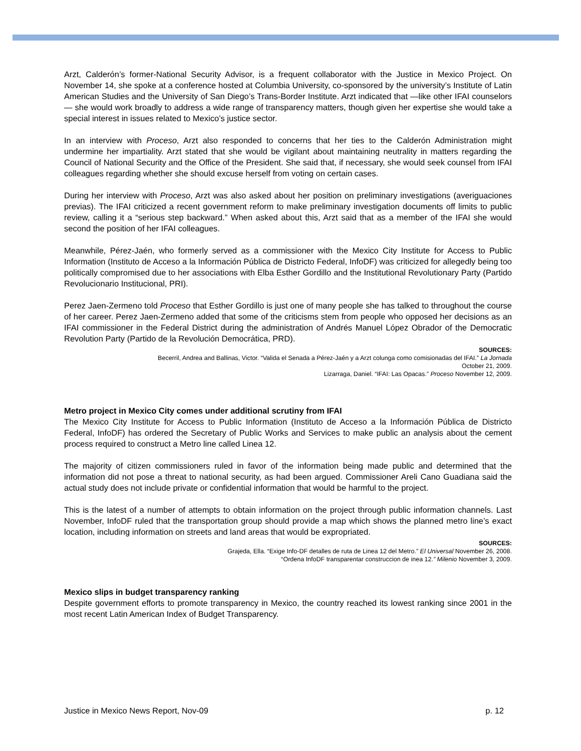Arzt, Calderón’s former-National Security Advisor, is a frequent collaborator with the Justice in Mexico Project. On November 14, she spoke at a conference hosted at Columbia University, co-sponsored by the university’s Institute of Latin American Studies and the University of San Diego’s Trans-Border Institute. Arzt indicated that —like other IFAI counselors— she would work broadly to address a wide range of transparency matters, though given her expertise she would take a special interest in issues related to Mexico’s justice sector.
In an interview with Proceso, Arzt also responded to concerns that her ties to the Calderón Administration might undermine her impartiality. Arzt stated that she would be vigilant about maintaining neutrality in matters regarding the Council of National Security and the Office of the President. She said that, if necessary, she would seek counsel from IFAI colleagues regarding whether she should excuse herself from voting on certain cases.
During her interview with Proceso, Arzt was also asked about her position on preliminary investigations (averiguaciones previas). The IFAI criticized a recent government reform to make preliminary investigation documents off limits to public review, calling it a “serious step backward.” When asked about this, Arzt said that as a member of the IFAI she would second the position of her IFAI colleagues.
Meanwhile, Pérez-Jaén, who formerly served as a commissioner with the Mexico City Institute for Access to Public Information (Instituto de Acceso a la Información Pública de Districto Federal, InfoDF) was criticized for allegedly being too politically compromised due to her associations with Elba Esther Gordillo and the Institutional Revolutionary Party (Partido Revolucionario Institucional, PRI).
Perez Jaen-Zermeno told Proceso that Esther Gordillo is just one of many people she has talked to throughout the course of her career. Perez Jaen-Zermeno added that some of the criticisms stem from people who opposed her decisions as an IFAI commissioner in the Federal District during the administration of Andrés Manuel López Obrador of the Democratic Revolution Party (Partido de la Revolución Democrática, PRD).
SOURCES:
Becerril, Andrea and Ballinas, Victor. “Valida el Senada a Pérez-Jaén y a Arzt colunga como comisionadas del IFAI.” La Jornada
October 21, 2009.
Lizarraga, Daniel. “IFAI: Las Opacas.” Proceso November 12, 2009.
Metro project in Mexico City comes under additional scrutiny from IFAI
The Mexico City Institute for Access to Public Information (Instituto de Acceso a la Información Pública de Districto Federal, InfoDF) has ordered the Secretary of Public Works and Services to make public an analysis about the cement process required to construct a Metro line called Linea 12.
The majority of citizen commissioners ruled in favor of the information being made public and determined that the information did not pose a threat to national security, as had been argued. Commissioner Areli Cano Guadiana said the actual study does not include private or confidential information that would be harmful to the project.
This is the latest of a number of attempts to obtain information on the project through public information channels. Last November, InfoDF ruled that the transportation group should provide a map which shows the planned metro line’s exact location, including information on streets and land areas that would be expropriated.
SOURCES:
Grajeda, Ella. “Exige Info-DF detalles de ruta de Linea 12 del Metro.” El Universal November 26, 2008.
“Ordena InfoDF transparentar construccion de inea 12.” Milenio November 3, 2009.
Mexico slips in budget transparency ranking
Despite government efforts to promote transparency in Mexico, the country reached its lowest ranking since 2001 in the most recent Latin American Index of Budget Transparency.
Justice in Mexico News Report, Nov-09 p. 12